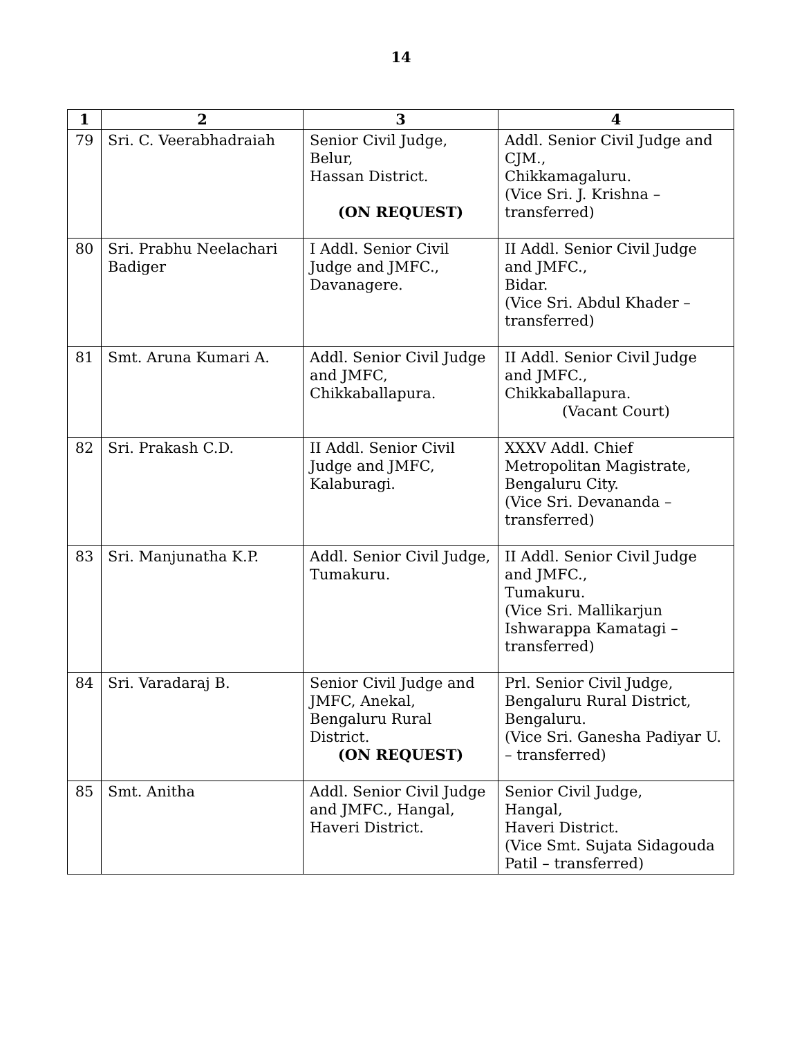14
| 1 | 2 | 3 | 4 |
| --- | --- | --- | --- |
| 79 | Sri. C. Veerabhadraiah | Senior Civil Judge, Belur, Hassan District. (ON REQUEST) | Addl. Senior Civil Judge and CJM., Chikkamagaluru. (Vice Sri. J. Krishna – transferred) |
| 80 | Sri. Prabhu Neelachari Badiger | I Addl. Senior Civil Judge and JMFC., Davanagere. | II Addl. Senior Civil Judge and JMFC., Bidar. (Vice Sri. Abdul Khader – transferred) |
| 81 | Smt. Aruna Kumari A. | Addl. Senior Civil Judge and JMFC, Chikkaballapura. | II Addl. Senior Civil Judge and JMFC., Chikkaballapura. (Vacant Court) |
| 82 | Sri. Prakash C.D. | II Addl. Senior Civil Judge and JMFC, Kalaburagi. | XXXV Addl. Chief Metropolitan Magistrate, Bengaluru City. (Vice Sri. Devananda – transferred) |
| 83 | Sri. Manjunatha K.P. | Addl. Senior Civil Judge, Tumakuru. | II Addl. Senior Civil Judge and JMFC., Tumakuru. (Vice Sri. Mallikarjun Ishwarappa Kamatagi – transferred) |
| 84 | Sri. Varadaraj B. | Senior Civil Judge and JMFC, Anekal, Bengaluru Rural District. (ON REQUEST) | Prl. Senior Civil Judge, Bengaluru Rural District, Bengaluru. (Vice Sri. Ganesha Padiyar U. – transferred) |
| 85 | Smt. Anitha | Addl. Senior Civil Judge and JMFC., Hangal, Haveri District. | Senior Civil Judge, Hangal, Haveri District. (Vice Smt. Sujata Sidagouda Patil – transferred) |